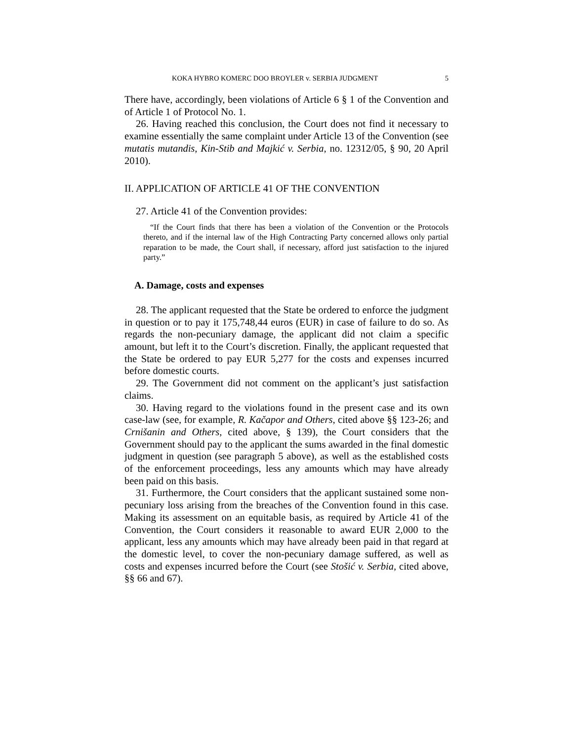KOKA HYBRO KOMERC DOO BROYLER v. SERBIA JUDGMENT 5
There have, accordingly, been violations of Article 6 § 1 of the Convention and of Article 1 of Protocol No. 1.
26. Having reached this conclusion, the Court does not find it necessary to examine essentially the same complaint under Article 13 of the Convention (see mutatis mutandis, Kin-Stib and Majkić v. Serbia, no. 12312/05, § 90, 20 April 2010).
II. APPLICATION OF ARTICLE 41 OF THE CONVENTION
27. Article 41 of the Convention provides:
“If the Court finds that there has been a violation of the Convention or the Protocols thereto, and if the internal law of the High Contracting Party concerned allows only partial reparation to be made, the Court shall, if necessary, afford just satisfaction to the injured party.”
A. Damage, costs and expenses
28. The applicant requested that the State be ordered to enforce the judgment in question or to pay it 175,748,44 euros (EUR) in case of failure to do so. As regards the non-pecuniary damage, the applicant did not claim a specific amount, but left it to the Court’s discretion. Finally, the applicant requested that the State be ordered to pay EUR 5,277 for the costs and expenses incurred before domestic courts.
29. The Government did not comment on the applicant’s just satisfaction claims.
30. Having regard to the violations found in the present case and its own case-law (see, for example, R. Kačapor and Others, cited above §§ 123-26; and Crnišanin and Others, cited above, § 139), the Court considers that the Government should pay to the applicant the sums awarded in the final domestic judgment in question (see paragraph 5 above), as well as the established costs of the enforcement proceedings, less any amounts which may have already been paid on this basis.
31. Furthermore, the Court considers that the applicant sustained some non-pecuniary loss arising from the breaches of the Convention found in this case. Making its assessment on an equitable basis, as required by Article 41 of the Convention, the Court considers it reasonable to award EUR 2,000 to the applicant, less any amounts which may have already been paid in that regard at the domestic level, to cover the non-pecuniary damage suffered, as well as costs and expenses incurred before the Court (see Stošić v. Serbia, cited above, §§ 66 and 67).